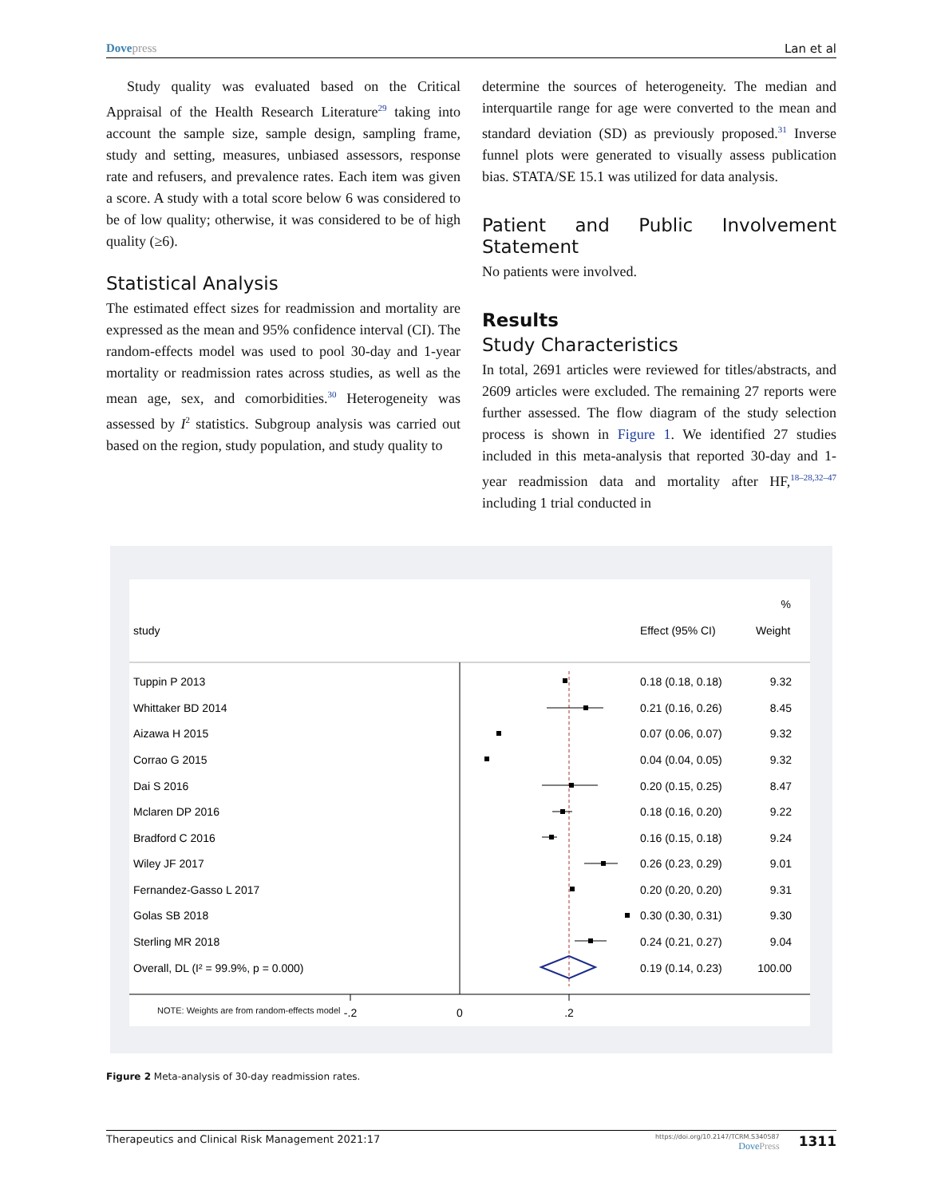Dovepress Lan et al
Study quality was evaluated based on the Critical Appraisal of the Health Research Literature<sup>29</sup> taking into account the sample size, sample design, sampling frame, study and setting, measures, unbiased assessors, response rate and refusers, and prevalence rates. Each item was given a score. A study with a total score below 6 was considered to be of low quality; otherwise, it was considered to be of high quality (≥6).
Statistical Analysis
The estimated effect sizes for readmission and mortality are expressed as the mean and 95% confidence interval (CI). The random-effects model was used to pool 30-day and 1-year mortality or readmission rates across studies, as well as the mean age, sex, and comorbidities.<sup>30</sup> Heterogeneity was assessed by I<sup>2</sup> statistics. Subgroup analysis was carried out based on the region, study population, and study quality to
determine the sources of heterogeneity. The median and interquartile range for age were converted to the mean and standard deviation (SD) as previously proposed.<sup>31</sup> Inverse funnel plots were generated to visually assess publication bias. STATA/SE 15.1 was utilized for data analysis.
Patient and Public Involvement Statement
No patients were involved.
Results
Study Characteristics
In total, 2691 articles were reviewed for titles/abstracts, and 2609 articles were excluded. The remaining 27 reports were further assessed. The flow diagram of the study selection process is shown in Figure 1. We identified 27 studies included in this meta-analysis that reported 30-day and 1-year readmission data and mortality after HF,<sup>18–28,32–47</sup> including 1 trial conducted in
%
study
Effect (95% CI)
Weight
Tuppin P 2013
0.18 (0.18, 0.18)
9.32
Whittaker BD 2014
0.21 (0.16, 0.26)
8.45
Aizawa H 2015
0.07 (0.06, 0.07)
9.32
Corrao G 2015
0.04 (0.04, 0.05)
9.32
Dai S 2016
0.20 (0.15, 0.25)
8.47
Mclaren DP 2016
0.18 (0.16, 0.20)
9.22
Bradford C 2016
0.16 (0.15, 0.18)
9.24
Wiley JF 2017
0.26 (0.23, 0.29)
9.01
Fernandez-Gasso L 2017
0.20 (0.20, 0.20)
9.31
Golas SB 2018
0.30 (0.30, 0.31)
9.30
Sterling MR 2018
0.24 (0.21, 0.27)
9.04
Overall, DL (I² = 99.9%, p = 0.000)
0.19 (0.14, 0.23)
100.00
-.2
0
.2
NOTE: Weights are from random-effects model
Figure 2 Meta-analysis of 30-day readmission rates.
Therapeutics and Clinical Risk Management 2021:17 https://doi.org/10.2147/TCRM.S340587
DovePress 1311